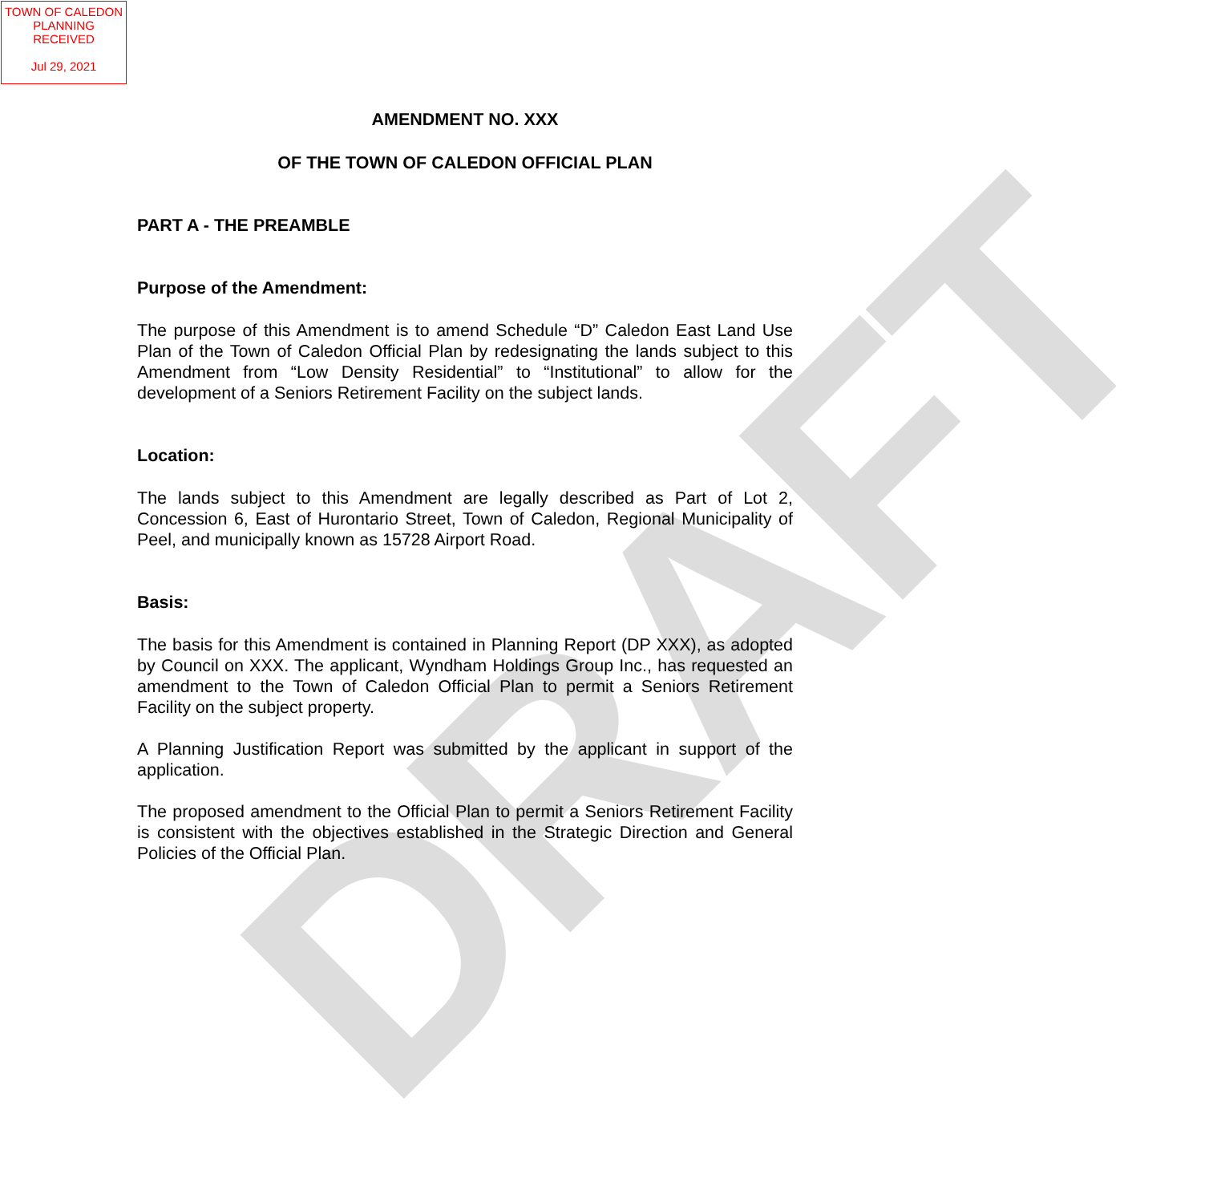TOWN OF CALEDON
PLANNING
RECEIVED
Jul 29, 2021
DRAFT
AMENDMENT NO. XXX
OF THE TOWN OF CALEDON OFFICIAL PLAN
PART A - THE PREAMBLE
Purpose of the Amendment:
The purpose of this Amendment is to amend Schedule “D” Caledon East Land Use Plan of the Town of Caledon Official Plan by redesignating the lands subject to this Amendment from “Low Density Residential” to “Institutional” to allow for the development of a Seniors Retirement Facility on the subject lands.
Location:
The lands subject to this Amendment are legally described as Part of Lot 2, Concession 6, East of Hurontario Street, Town of Caledon, Regional Municipality of Peel, and municipally known as 15728 Airport Road.
Basis:
The basis for this Amendment is contained in Planning Report (DP XXX), as adopted by Council on XXX. The applicant, Wyndham Holdings Group Inc., has requested an amendment to the Town of Caledon Official Plan to permit a Seniors Retirement Facility on the subject property.
A Planning Justification Report was submitted by the applicant in support of the application.
The proposed amendment to the Official Plan to permit a Seniors Retirement Facility is consistent with the objectives established in the Strategic Direction and General Policies of the Official Plan.